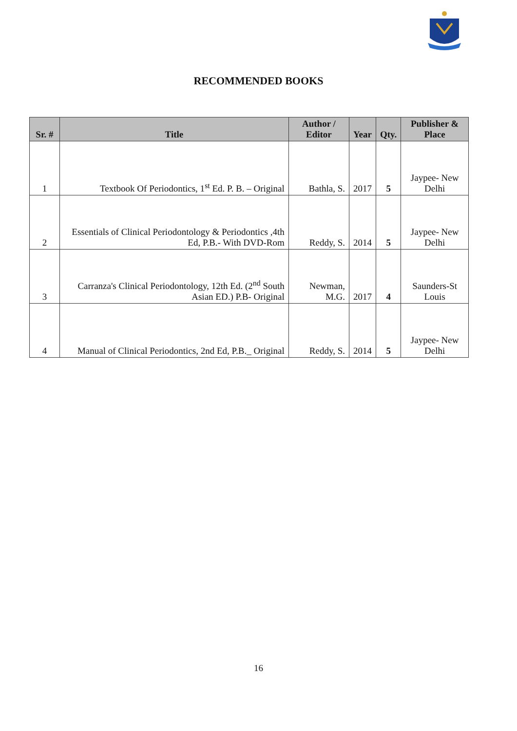RECOMMENDED BOOKS
| Sr. # | Title | Author / Editor | Year | Qty. | Publisher & Place |
| --- | --- | --- | --- | --- | --- |
| 1 | Textbook Of Periodontics, 1<sup>st</sup> Ed. P. B. – Original | Bathla, S. | 2017 | 5 | Jaypee- New Delhi |
| 2 | Essentials of Clinical Periodontology & Periodontics ,4th Ed, P.B.- With DVD-Rom | Reddy, S. | 2014 | 5 | Jaypee- New Delhi |
| 3 | Carranza's Clinical Periodontology, 12th Ed. (2<sup>nd</sup> South Asian ED.) P.B- Original | Newman, M.G. | 2017 | 4 | Saunders-St Louis |
| 4 | Manual of Clinical Periodontics, 2nd Ed, P.B._ Original | Reddy, S. | 2014 | 5 | Jaypee- New Delhi |
16